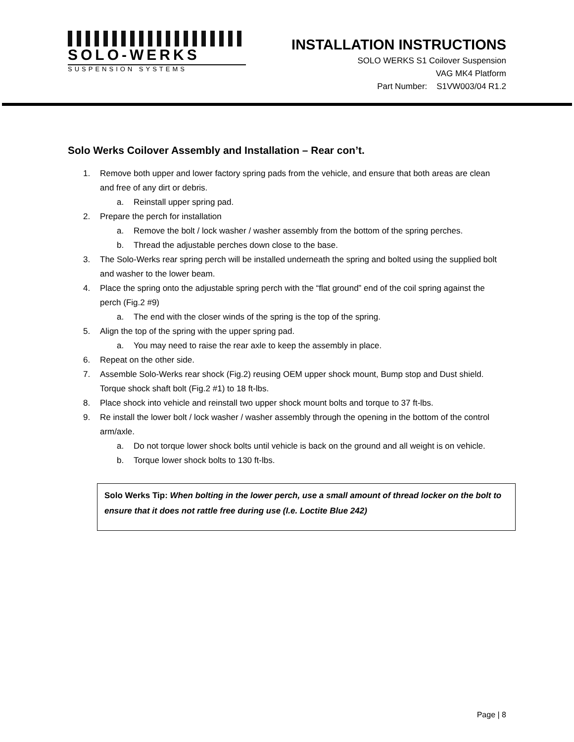SOLO-WERKS
SUSPENSION SYSTEMS
INSTALLATION INSTRUCTIONS
SOLO WERKS S1 Coilover Suspension
VAG MK4 Platform
Part Number: S1VW003/04 R1.2
Solo Werks Coilover Assembly and Installation – Rear con’t.
1. Remove both upper and lower factory spring pads from the vehicle, and ensure that both areas are clean and free of any dirt or debris.
a. Reinstall upper spring pad.
2. Prepare the perch for installation
a. Remove the bolt / lock washer / washer assembly from the bottom of the spring perches.
b. Thread the adjustable perches down close to the base.
3. The Solo-Werks rear spring perch will be installed underneath the spring and bolted using the supplied bolt and washer to the lower beam.
4. Place the spring onto the adjustable spring perch with the “flat ground” end of the coil spring against the perch (Fig.2 #9)
a. The end with the closer winds of the spring is the top of the spring.
5. Align the top of the spring with the upper spring pad.
a. You may need to raise the rear axle to keep the assembly in place.
6. Repeat on the other side.
7. Assemble Solo-Werks rear shock (Fig.2) reusing OEM upper shock mount, Bump stop and Dust shield. Torque shock shaft bolt (Fig.2 #1) to 18 ft-lbs.
8. Place shock into vehicle and reinstall two upper shock mount bolts and torque to 37 ft-lbs.
9. Re install the lower bolt / lock washer / washer assembly through the opening in the bottom of the control arm/axle.
a. Do not torque lower shock bolts until vehicle is back on the ground and all weight is on vehicle.
b. Torque lower shock bolts to 130 ft-lbs.
Solo Werks Tip: When bolting in the lower perch, use a small amount of thread locker on the bolt to ensure that it does not rattle free during use (I.e. Loctite Blue 242)
Page | 8